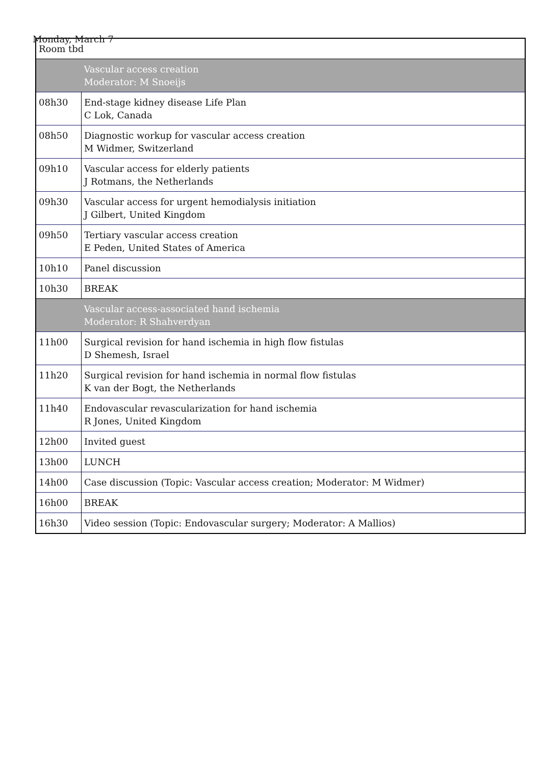Monday, March 7
| Room tbd | |
| | Vascular access creation Moderator: M Snoeijs |
| 08h30 | End-stage kidney disease Life Plan C Lok, Canada |
| 08h50 | Diagnostic workup for vascular access creation M Widmer, Switzerland |
| 09h10 | Vascular access for elderly patients J Rotmans, the Netherlands |
| 09h30 | Vascular access for urgent hemodialysis initiation J Gilbert, United Kingdom |
| 09h50 | Tertiary vascular access creation E Peden, United States of America |
| 10h10 | Panel discussion |
| 10h30 | BREAK |
| | Vascular access-associated hand ischemia Moderator: R Shahverdyan |
| 11h00 | Surgical revision for hand ischemia in high flow fistulas D Shemesh, Israel |
| 11h20 | Surgical revision for hand ischemia in normal flow fistulas K van der Bogt, the Netherlands |
| 11h40 | Endovascular revascularization for hand ischemia R Jones, United Kingdom |
| 12h00 | Invited guest |
| 13h00 | LUNCH |
| 14h00 | Case discussion (Topic: Vascular access creation; Moderator: M Widmer) |
| 16h00 | BREAK |
| 16h30 | Video session (Topic: Endovascular surgery; Moderator: A Mallios) |